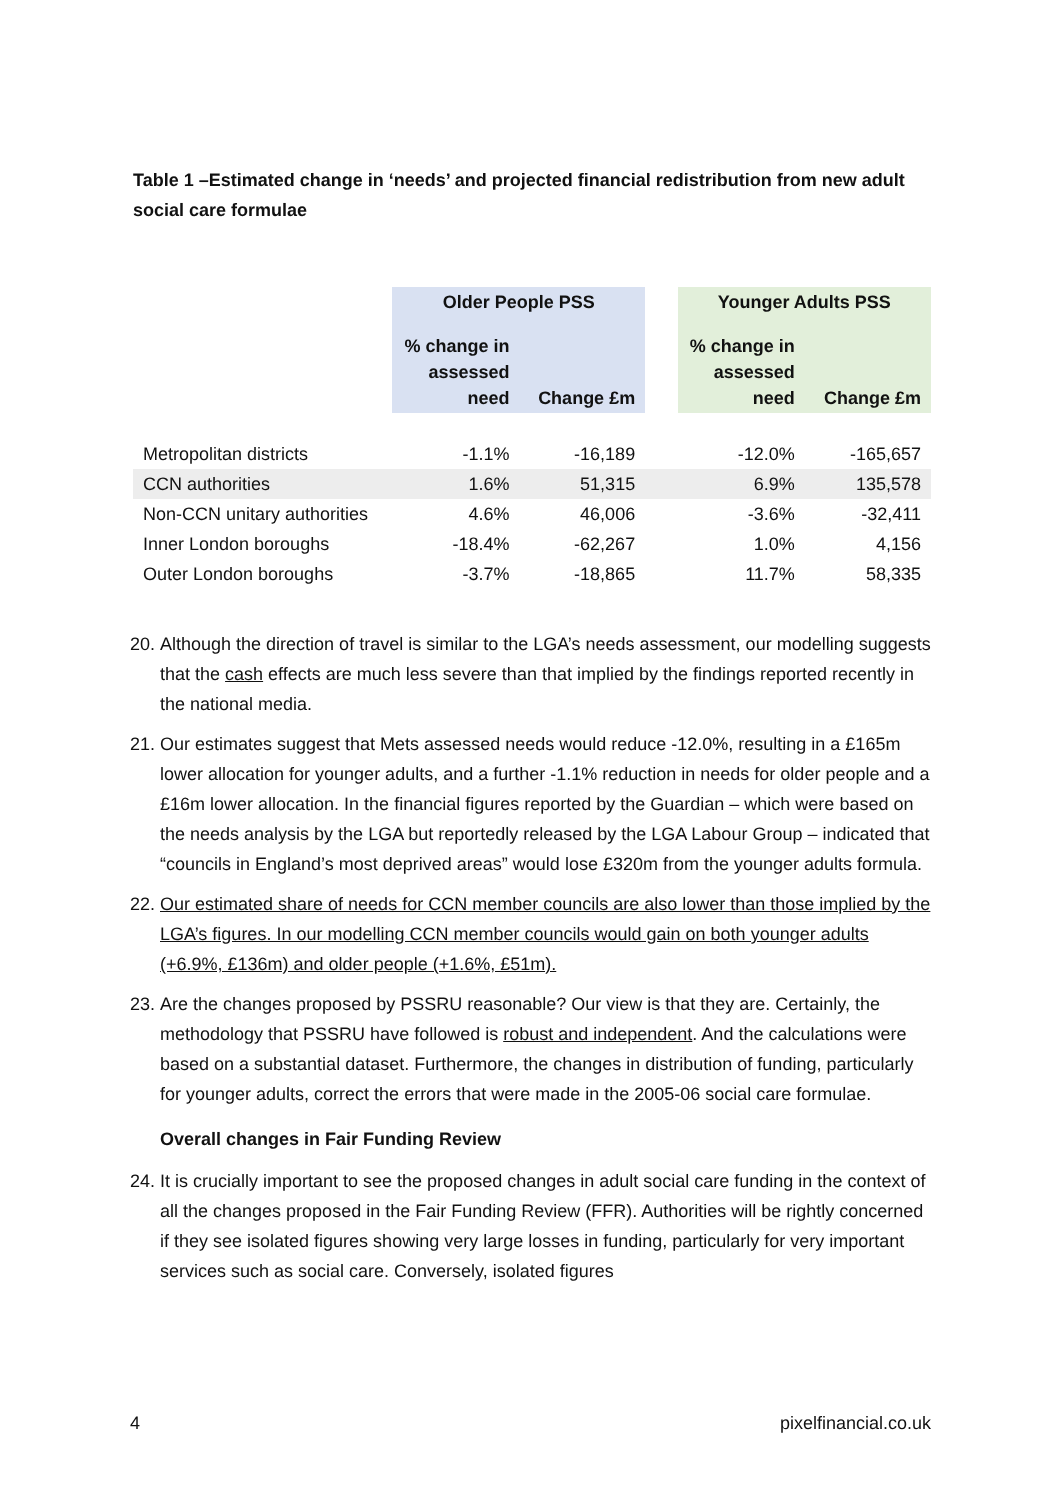Table 1 –Estimated change in ‘needs’ and projected financial redistribution from new adult social care formulae
| | Older People PSS | | | Younger Adults PSS | |
| --- | --- | --- | --- | --- | --- |
| | % change in assessed need | Change £m | | % change in assessed need | Change £m |
| Metropolitan districts | -1.1% | -16,189 | | -12.0% | -165,657 |
| CCN authorities | 1.6% | 51,315 | | 6.9% | 135,578 |
| Non-CCN unitary authorities | 4.6% | 46,006 | | -3.6% | -32,411 |
| Inner London boroughs | -18.4% | -62,267 | | 1.0% | 4,156 |
| Outer London boroughs | -3.7% | -18,865 | | 11.7% | 58,335 |
20. Although the direction of travel is similar to the LGA’s needs assessment, our modelling suggests that the cash effects are much less severe than that implied by the findings reported recently in the national media.
21. Our estimates suggest that Mets assessed needs would reduce -12.0%, resulting in a £165m lower allocation for younger adults, and a further -1.1% reduction in needs for older people and a £16m lower allocation. In the financial figures reported by the Guardian – which were based on the needs analysis by the LGA but reportedly released by the LGA Labour Group – indicated that “councils in England’s most deprived areas” would lose £320m from the younger adults formula.
22. Our estimated share of needs for CCN member councils are also lower than those implied by the LGA’s figures. In our modelling CCN member councils would gain on both younger adults (+6.9%, £136m) and older people (+1.6%, £51m).
23. Are the changes proposed by PSSRU reasonable? Our view is that they are. Certainly, the methodology that PSSRU have followed is robust and independent. And the calculations were based on a substantial dataset. Furthermore, the changes in distribution of funding, particularly for younger adults, correct the errors that were made in the 2005-06 social care formulae.
Overall changes in Fair Funding Review
24. It is crucially important to see the proposed changes in adult social care funding in the context of all the changes proposed in the Fair Funding Review (FFR). Authorities will be rightly concerned if they see isolated figures showing very large losses in funding, particularly for very important services such as social care. Conversely, isolated figures
4 pixelfinancial.co.uk